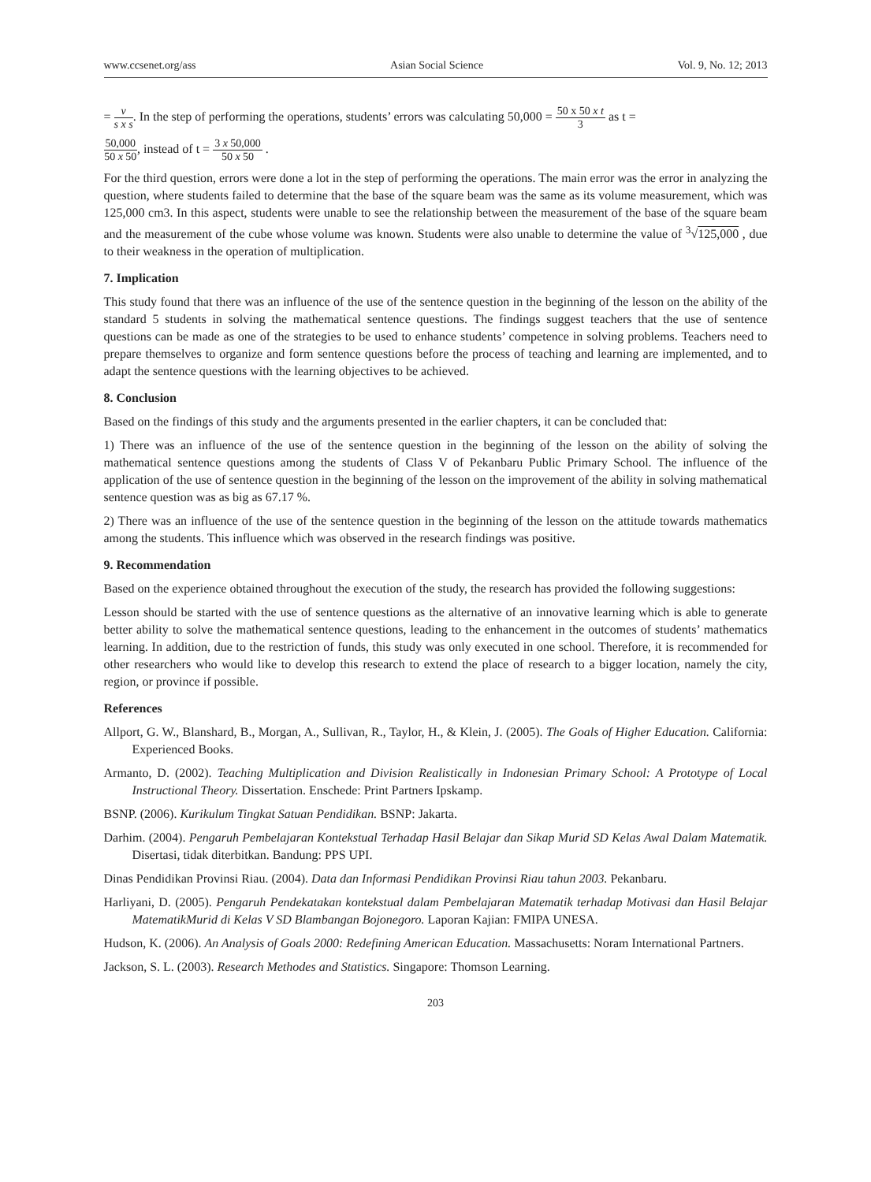www.ccsenet.org/ass Asian Social Science Vol. 9, No. 12; 2013
= v s x s. In the step of performing the operations, students’ errors was calculating 50,000 = 50 x 50 x t 3 as t =
50,000 50 x 50, instead of t = 3 x 50,000 50 x 50 .
For the third question, errors were done a lot in the step of performing the operations. The main error was the error in analyzing the question, where students failed to determine that the base of the square beam was the same as its volume measurement, which was 125,000 cm3. In this aspect, students were unable to see the relationship between the measurement of the base of the square beam and the measurement of the cube whose volume was known. Students were also unable to determine the value of <sup>3</sup>√125,000 , due to their weakness in the operation of multiplication.
7. Implication
This study found that there was an influence of the use of the sentence question in the beginning of the lesson on the ability of the standard 5 students in solving the mathematical sentence questions. The findings suggest teachers that the use of sentence questions can be made as one of the strategies to be used to enhance students’ competence in solving problems. Teachers need to prepare themselves to organize and form sentence questions before the process of teaching and learning are implemented, and to adapt the sentence questions with the learning objectives to be achieved.
8. Conclusion
Based on the findings of this study and the arguments presented in the earlier chapters, it can be concluded that:
1) There was an influence of the use of the sentence question in the beginning of the lesson on the ability of solving the mathematical sentence questions among the students of Class V of Pekanbaru Public Primary School. The influence of the application of the use of sentence question in the beginning of the lesson on the improvement of the ability in solving mathematical sentence question was as big as 67.17 %.
2) There was an influence of the use of the sentence question in the beginning of the lesson on the attitude towards mathematics among the students. This influence which was observed in the research findings was positive.
9. Recommendation
Based on the experience obtained throughout the execution of the study, the research has provided the following suggestions:
Lesson should be started with the use of sentence questions as the alternative of an innovative learning which is able to generate better ability to solve the mathematical sentence questions, leading to the enhancement in the outcomes of students’ mathematics learning. In addition, due to the restriction of funds, this study was only executed in one school. Therefore, it is recommended for other researchers who would like to develop this research to extend the place of research to a bigger location, namely the city, region, or province if possible.
References
Allport, G. W., Blanshard, B., Morgan, A., Sullivan, R., Taylor, H., & Klein, J. (2005). The Goals of Higher Education. California: Experienced Books.
Armanto, D. (2002). Teaching Multiplication and Division Realistically in Indonesian Primary School: A Prototype of Local Instructional Theory. Dissertation. Enschede: Print Partners Ipskamp.
BSNP. (2006). Kurikulum Tingkat Satuan Pendidikan. BSNP: Jakarta.
Darhim. (2004). Pengaruh Pembelajaran Kontekstual Terhadap Hasil Belajar dan Sikap Murid SD Kelas Awal Dalam Matematik. Disertasi, tidak diterbitkan. Bandung: PPS UPI.
Dinas Pendidikan Provinsi Riau. (2004). Data dan Informasi Pendidikan Provinsi Riau tahun 2003. Pekanbaru.
Harliyani, D. (2005). Pengaruh Pendekatakan kontekstual dalam Pembelajaran Matematik terhadap Motivasi dan Hasil Belajar MatematikMurid di Kelas V SD Blambangan Bojonegoro. Laporan Kajian: FMIPA UNESA.
Hudson, K. (2006). An Analysis of Goals 2000: Redefining American Education. Massachusetts: Noram International Partners.
Jackson, S. L. (2003). Research Methodes and Statistics. Singapore: Thomson Learning.
203